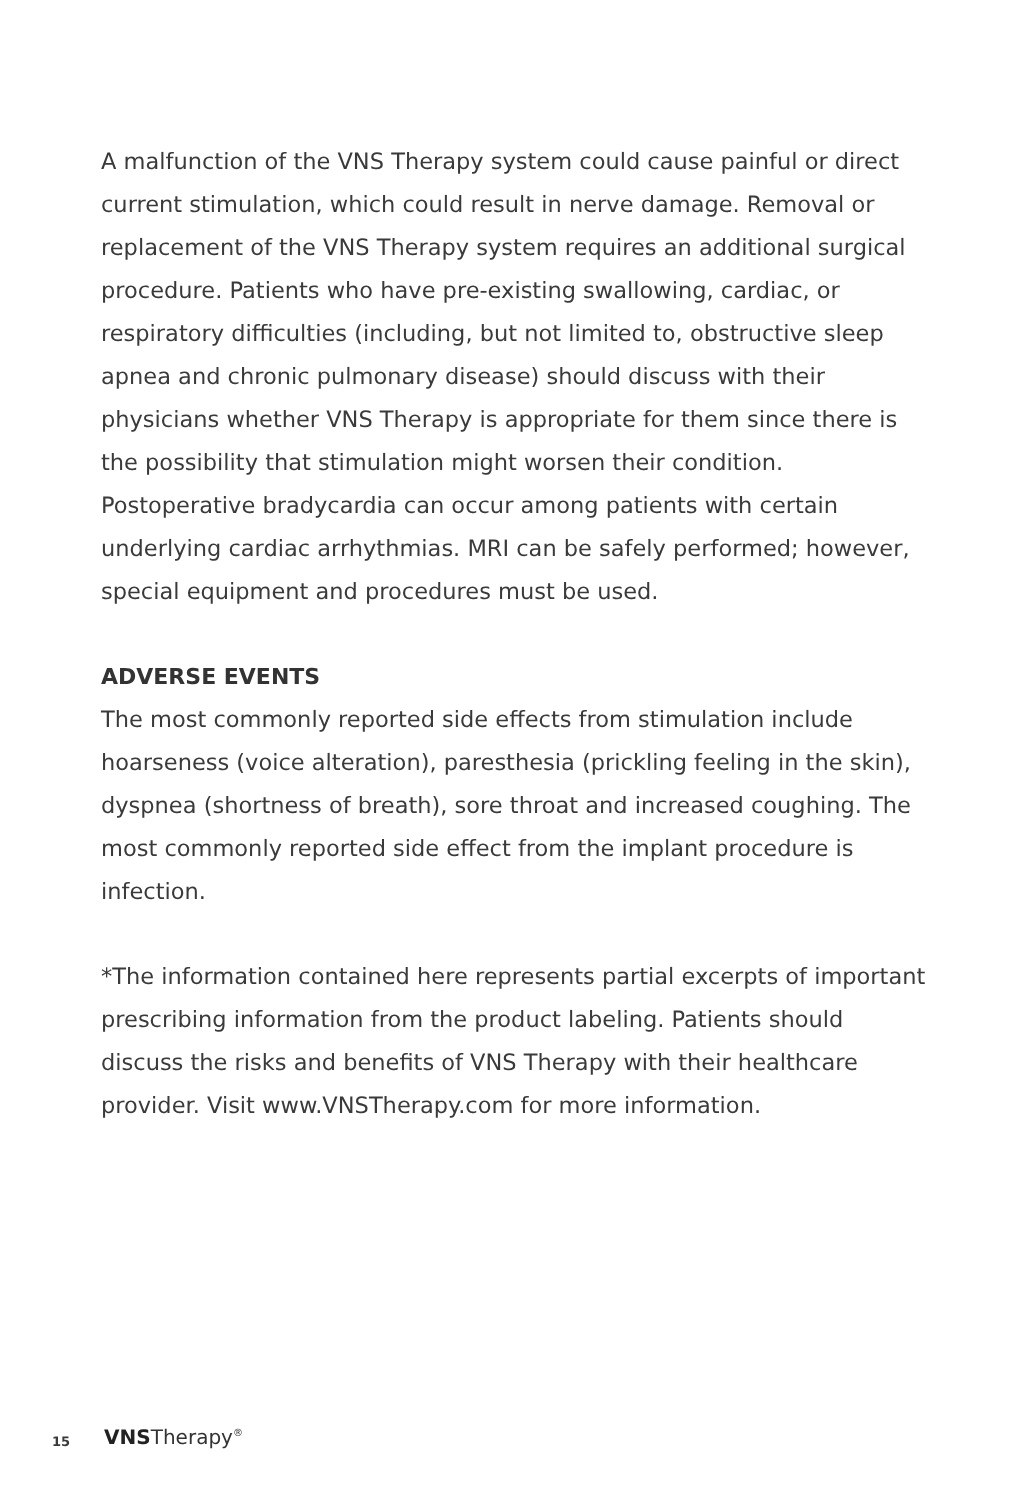A malfunction of the VNS Therapy system could cause painful or direct current stimulation, which could result in nerve damage. Removal or replacement of the VNS Therapy system requires an additional surgical procedure. Patients who have pre-existing swallowing, cardiac, or respiratory difficulties (including, but not limited to, obstructive sleep apnea and chronic pulmonary disease) should discuss with their physicians whether VNS Therapy is appropriate for them since there is the possibility that stimulation might worsen their condition. Postoperative bradycardia can occur among patients with certain underlying cardiac arrhythmias. MRI can be safely performed; however, special equipment and procedures must be used.
ADVERSE EVENTS
The most commonly reported side effects from stimulation include hoarseness (voice alteration), paresthesia (prickling feeling in the skin), dyspnea (shortness of breath), sore throat and increased coughing. The most commonly reported side effect from the implant procedure is infection.
*The information contained here represents partial excerpts of important prescribing information from the product labeling. Patients should discuss the risks and benefits of VNS Therapy with their healthcare provider. Visit www.VNSTherapy.com for more information.
15 VNSTherapy<sup>®</sup>